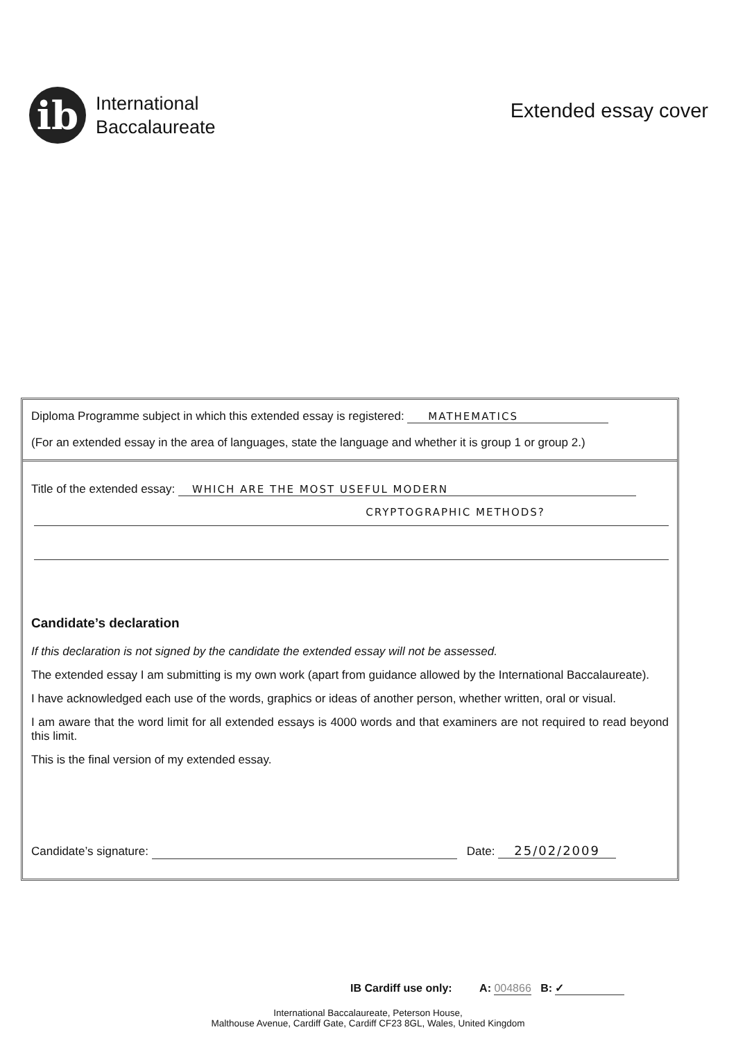ib
International
Baccalaureate
Extended essay cover
Diploma Programme subject in which this extended essay is registered: MATHEMATICS
(For an extended essay in the area of languages, state the language and whether it is group 1 or group 2.)
Title of the extended essay: WHICH ARE THE MOST USEFUL MODERN
CRYPTOGRAPHIC METHODS?
Candidate’s declaration
If this declaration is not signed by the candidate the extended essay will not be assessed.
The extended essay I am submitting is my own work (apart from guidance allowed by the International Baccalaureate).
I have acknowledged each use of the words, graphics or ideas of another person, whether written, oral or visual.
I am aware that the word limit for all extended essays is 4000 words and that examiners are not required to read beyond this limit.
This is the final version of my extended essay.
Candidate’s signature: Date: 25/02/2009
IB Cardiff use only: A: 004866 B: ✓
International Baccalaureate, Peterson House,
Malthouse Avenue, Cardiff Gate, Cardiff CF23 8GL, Wales, United Kingdom